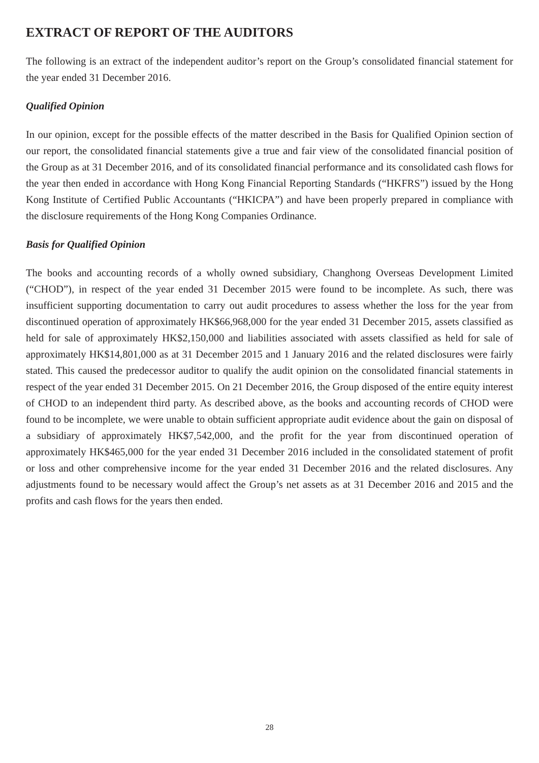EXTRACT OF REPORT OF THE AUDITORS
The following is an extract of the independent auditor’s report on the Group’s consolidated financial statement for the year ended 31 December 2016.
Qualified Opinion
In our opinion, except for the possible effects of the matter described in the Basis for Qualified Opinion section of our report, the consolidated financial statements give a true and fair view of the consolidated financial position of the Group as at 31 December 2016, and of its consolidated financial performance and its consolidated cash flows for the year then ended in accordance with Hong Kong Financial Reporting Standards (“HKFRS”) issued by the Hong Kong Institute of Certified Public Accountants (“HKICPA”) and have been properly prepared in compliance with the disclosure requirements of the Hong Kong Companies Ordinance.
Basis for Qualified Opinion
The books and accounting records of a wholly owned subsidiary, Changhong Overseas Development Limited (“CHOD”), in respect of the year ended 31 December 2015 were found to be incomplete. As such, there was insufficient supporting documentation to carry out audit procedures to assess whether the loss for the year from discontinued operation of approximately HK$66,968,000 for the year ended 31 December 2015, assets classified as held for sale of approximately HK$2,150,000 and liabilities associated with assets classified as held for sale of approximately HK$14,801,000 as at 31 December 2015 and 1 January 2016 and the related disclosures were fairly stated. This caused the predecessor auditor to qualify the audit opinion on the consolidated financial statements in respect of the year ended 31 December 2015. On 21 December 2016, the Group disposed of the entire equity interest of CHOD to an independent third party. As described above, as the books and accounting records of CHOD were found to be incomplete, we were unable to obtain sufficient appropriate audit evidence about the gain on disposal of a subsidiary of approximately HK$7,542,000, and the profit for the year from discontinued operation of approximately HK$465,000 for the year ended 31 December 2016 included in the consolidated statement of profit or loss and other comprehensive income for the year ended 31 December 2016 and the related disclosures. Any adjustments found to be necessary would affect the Group’s net assets as at 31 December 2016 and 2015 and the profits and cash flows for the years then ended.
28